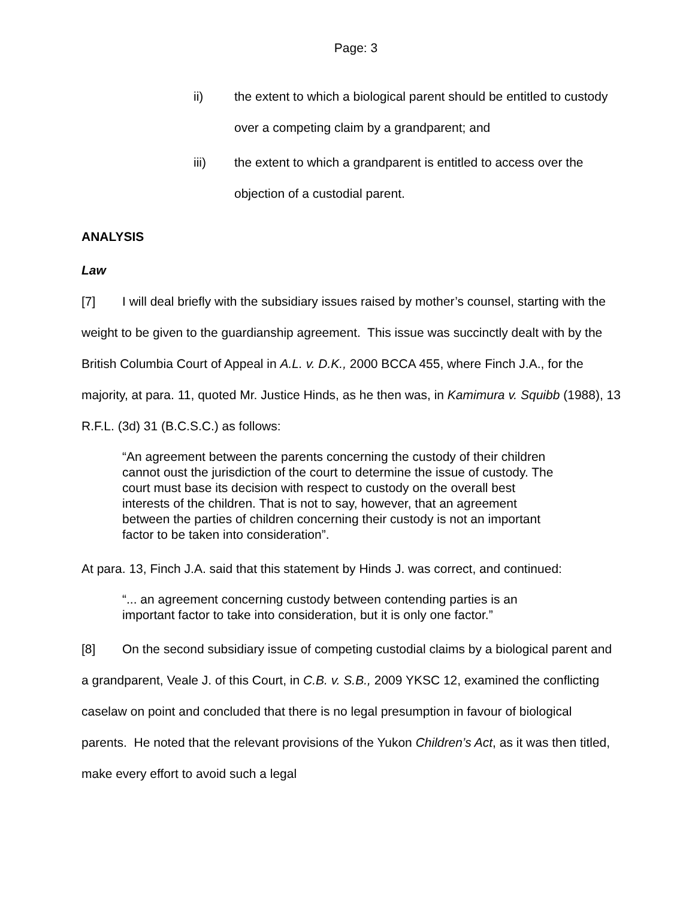Page: 3
ii) the extent to which a biological parent should be entitled to custody over a competing claim by a grandparent; and
iii) the extent to which a grandparent is entitled to access over the objection of a custodial parent.
ANALYSIS
Law
[7] I will deal briefly with the subsidiary issues raised by mother’s counsel, starting with the weight to be given to the guardianship agreement. This issue was succinctly dealt with by the British Columbia Court of Appeal in A.L. v. D.K., 2000 BCCA 455, where Finch J.A., for the majority, at para. 11, quoted Mr. Justice Hinds, as he then was, in Kamimura v. Squibb (1988), 13 R.F.L. (3d) 31 (B.C.S.C.) as follows:
“An agreement between the parents concerning the custody of their children cannot oust the jurisdiction of the court to determine the issue of custody. The court must base its decision with respect to custody on the overall best interests of the children. That is not to say, however, that an agreement between the parties of children concerning their custody is not an important factor to be taken into consideration”.
At para. 13, Finch J.A. said that this statement by Hinds J. was correct, and continued:
“... an agreement concerning custody between contending parties is an important factor to take into consideration, but it is only one factor.”
[8] On the second subsidiary issue of competing custodial claims by a biological parent and a grandparent, Veale J. of this Court, in C.B. v. S.B., 2009 YKSC 12, examined the conflicting caselaw on point and concluded that there is no legal presumption in favour of biological parents. He noted that the relevant provisions of the Yukon Children’s Act, as it was then titled, make every effort to avoid such a legal